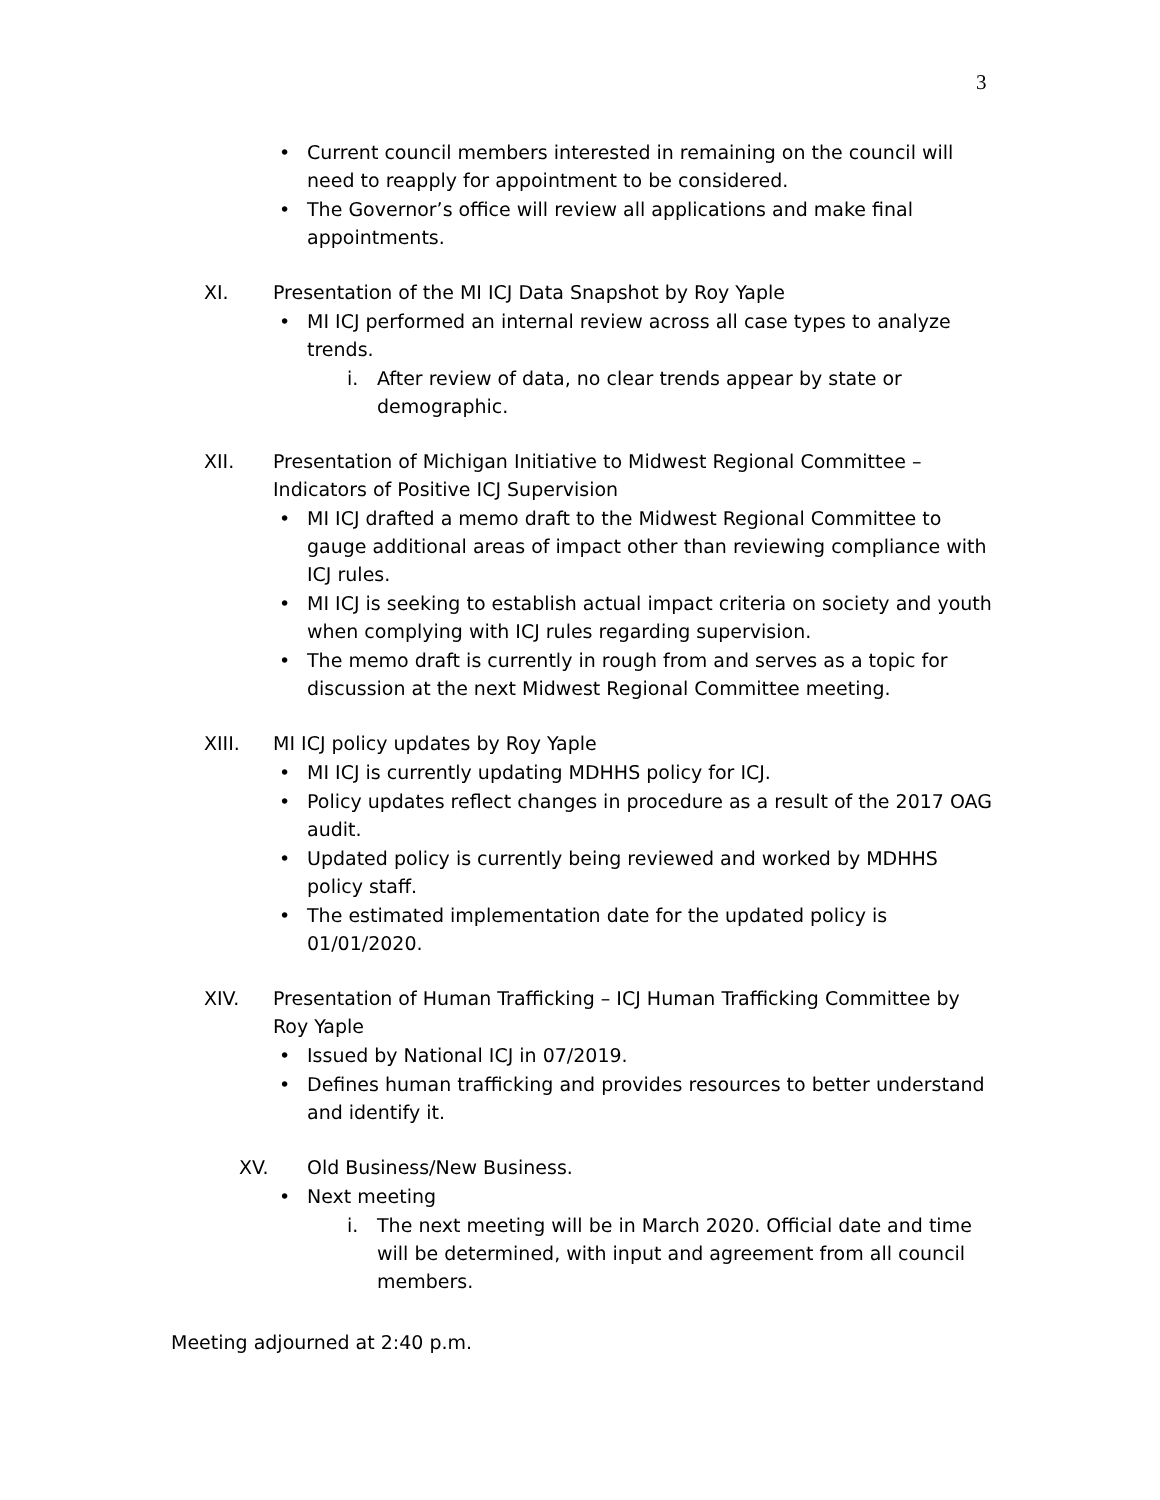3
• Current council members interested in remaining on the council will need to reapply for appointment to be considered.
• The Governor’s office will review all applications and make final appointments.
XI. Presentation of the MI ICJ Data Snapshot by Roy Yaple
• MI ICJ performed an internal review across all case types to analyze trends.
i. After review of data, no clear trends appear by state or demographic.
XII. Presentation of Michigan Initiative to Midwest Regional Committee – Indicators of Positive ICJ Supervision
• MI ICJ drafted a memo draft to the Midwest Regional Committee to gauge additional areas of impact other than reviewing compliance with ICJ rules.
• MI ICJ is seeking to establish actual impact criteria on society and youth when complying with ICJ rules regarding supervision.
• The memo draft is currently in rough from and serves as a topic for discussion at the next Midwest Regional Committee meeting.
XIII. MI ICJ policy updates by Roy Yaple
• MI ICJ is currently updating MDHHS policy for ICJ.
• Policy updates reflect changes in procedure as a result of the 2017 OAG audit.
• Updated policy is currently being reviewed and worked by MDHHS policy staff.
• The estimated implementation date for the updated policy is 01/01/2020.
XIV. Presentation of Human Trafficking – ICJ Human Trafficking Committee by Roy Yaple
• Issued by National ICJ in 07/2019.
• Defines human trafficking and provides resources to better understand and identify it.
XV. Old Business/New Business.
• Next meeting
i. The next meeting will be in March 2020. Official date and time will be determined, with input and agreement from all council members.
Meeting adjourned at 2:40 p.m.